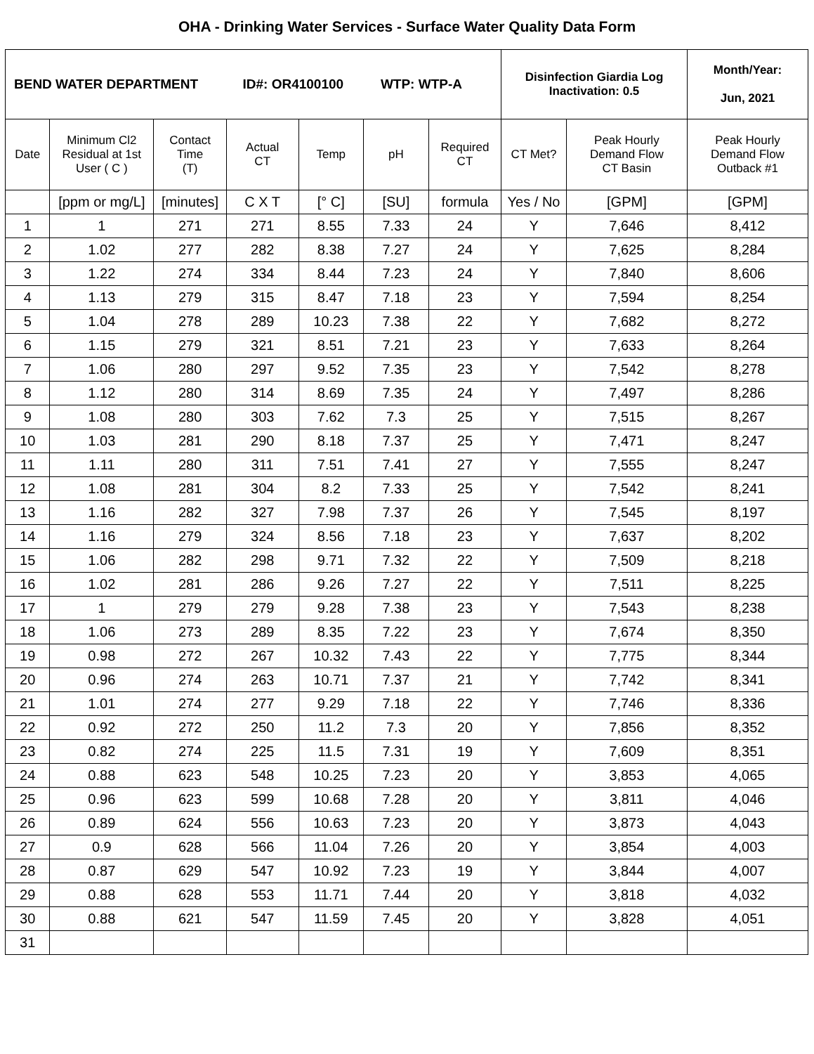OHA - Drinking Water Services - Surface Water Quality Data Form
| BEND WATER DEPARTMENT ID#: OR4100100 WTP: WTP-A | | | | | | | Disinfection Giardia Log Inactivation: 0.5 | | Month/Year: Jun, 2021 |
| Date | Minimum Cl2 Residual at 1st User ( C ) | Contact Time (T) | Actual CT | Temp | pH | Required CT | CT Met? | Peak Hourly Demand Flow CT Basin | Peak Hourly Demand Flow Outback #1 |
| | [ppm or mg/L] | [minutes] | C X T | [° C] | [SU] | formula | Yes / No | [GPM] | [GPM] |
| 1 | 1 | 271 | 271 | 8.55 | 7.33 | 24 | Y | 7,646 | 8,412 |
| 2 | 1.02 | 277 | 282 | 8.38 | 7.27 | 24 | Y | 7,625 | 8,284 |
| 3 | 1.22 | 274 | 334 | 8.44 | 7.23 | 24 | Y | 7,840 | 8,606 |
| 4 | 1.13 | 279 | 315 | 8.47 | 7.18 | 23 | Y | 7,594 | 8,254 |
| 5 | 1.04 | 278 | 289 | 10.23 | 7.38 | 22 | Y | 7,682 | 8,272 |
| 6 | 1.15 | 279 | 321 | 8.51 | 7.21 | 23 | Y | 7,633 | 8,264 |
| 7 | 1.06 | 280 | 297 | 9.52 | 7.35 | 23 | Y | 7,542 | 8,278 |
| 8 | 1.12 | 280 | 314 | 8.69 | 7.35 | 24 | Y | 7,497 | 8,286 |
| 9 | 1.08 | 280 | 303 | 7.62 | 7.3 | 25 | Y | 7,515 | 8,267 |
| 10 | 1.03 | 281 | 290 | 8.18 | 7.37 | 25 | Y | 7,471 | 8,247 |
| 11 | 1.11 | 280 | 311 | 7.51 | 7.41 | 27 | Y | 7,555 | 8,247 |
| 12 | 1.08 | 281 | 304 | 8.2 | 7.33 | 25 | Y | 7,542 | 8,241 |
| 13 | 1.16 | 282 | 327 | 7.98 | 7.37 | 26 | Y | 7,545 | 8,197 |
| 14 | 1.16 | 279 | 324 | 8.56 | 7.18 | 23 | Y | 7,637 | 8,202 |
| 15 | 1.06 | 282 | 298 | 9.71 | 7.32 | 22 | Y | 7,509 | 8,218 |
| 16 | 1.02 | 281 | 286 | 9.26 | 7.27 | 22 | Y | 7,511 | 8,225 |
| 17 | 1 | 279 | 279 | 9.28 | 7.38 | 23 | Y | 7,543 | 8,238 |
| 18 | 1.06 | 273 | 289 | 8.35 | 7.22 | 23 | Y | 7,674 | 8,350 |
| 19 | 0.98 | 272 | 267 | 10.32 | 7.43 | 22 | Y | 7,775 | 8,344 |
| 20 | 0.96 | 274 | 263 | 10.71 | 7.37 | 21 | Y | 7,742 | 8,341 |
| 21 | 1.01 | 274 | 277 | 9.29 | 7.18 | 22 | Y | 7,746 | 8,336 |
| 22 | 0.92 | 272 | 250 | 11.2 | 7.3 | 20 | Y | 7,856 | 8,352 |
| 23 | 0.82 | 274 | 225 | 11.5 | 7.31 | 19 | Y | 7,609 | 8,351 |
| 24 | 0.88 | 623 | 548 | 10.25 | 7.23 | 20 | Y | 3,853 | 4,065 |
| 25 | 0.96 | 623 | 599 | 10.68 | 7.28 | 20 | Y | 3,811 | 4,046 |
| 26 | 0.89 | 624 | 556 | 10.63 | 7.23 | 20 | Y | 3,873 | 4,043 |
| 27 | 0.9 | 628 | 566 | 11.04 | 7.26 | 20 | Y | 3,854 | 4,003 |
| 28 | 0.87 | 629 | 547 | 10.92 | 7.23 | 19 | Y | 3,844 | 4,007 |
| 29 | 0.88 | 628 | 553 | 11.71 | 7.44 | 20 | Y | 3,818 | 4,032 |
| 30 | 0.88 | 621 | 547 | 11.59 | 7.45 | 20 | Y | 3,828 | 4,051 |
| 31 | | | | | | | | | |